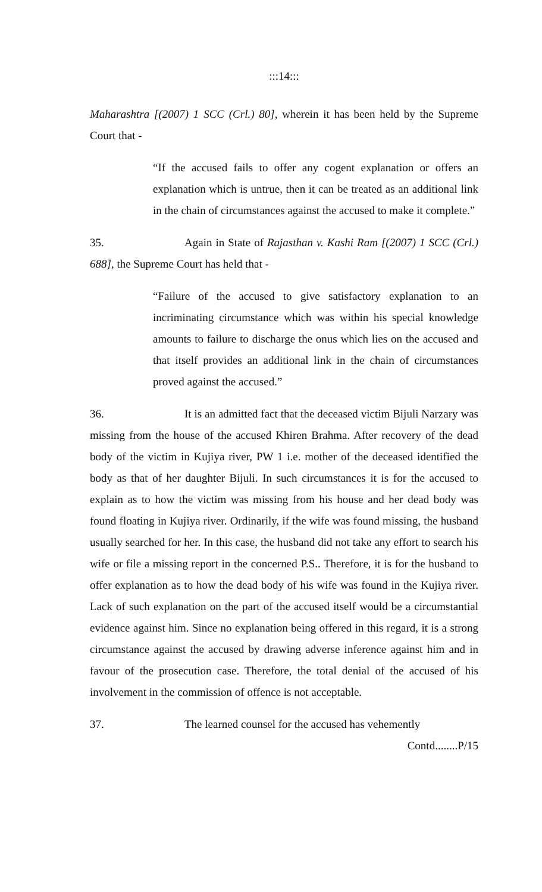:::14:::
Maharashtra [(2007) 1 SCC (Crl.) 80], wherein it has been held by the Supreme Court that -
“If the accused fails to offer any cogent explanation or offers an explanation which is untrue, then it can be treated as an additional link in the chain of circumstances against the accused to make it complete.”
35. Again in State of Rajasthan v. Kashi Ram [(2007) 1 SCC (Crl.) 688], the Supreme Court has held that -
“Failure of the accused to give satisfactory explanation to an incriminating circumstance which was within his special knowledge amounts to failure to discharge the onus which lies on the accused and that itself provides an additional link in the chain of circumstances proved against the accused.”
36. It is an admitted fact that the deceased victim Bijuli Narzary was missing from the house of the accused Khiren Brahma. After recovery of the dead body of the victim in Kujiya river, PW 1 i.e. mother of the deceased identified the body as that of her daughter Bijuli. In such circumstances it is for the accused to explain as to how the victim was missing from his house and her dead body was found floating in Kujiya river. Ordinarily, if the wife was found missing, the husband usually searched for her. In this case, the husband did not take any effort to search his wife or file a missing report in the concerned P.S.. Therefore, it is for the husband to offer explanation as to how the dead body of his wife was found in the Kujiya river. Lack of such explanation on the part of the accused itself would be a circumstantial evidence against him. Since no explanation being offered in this regard, it is a strong circumstance against the accused by drawing adverse inference against him and in favour of the prosecution case. Therefore, the total denial of the accused of his involvement in the commission of offence is not acceptable.
37. The learned counsel for the accused has vehemently
Contd........P/15